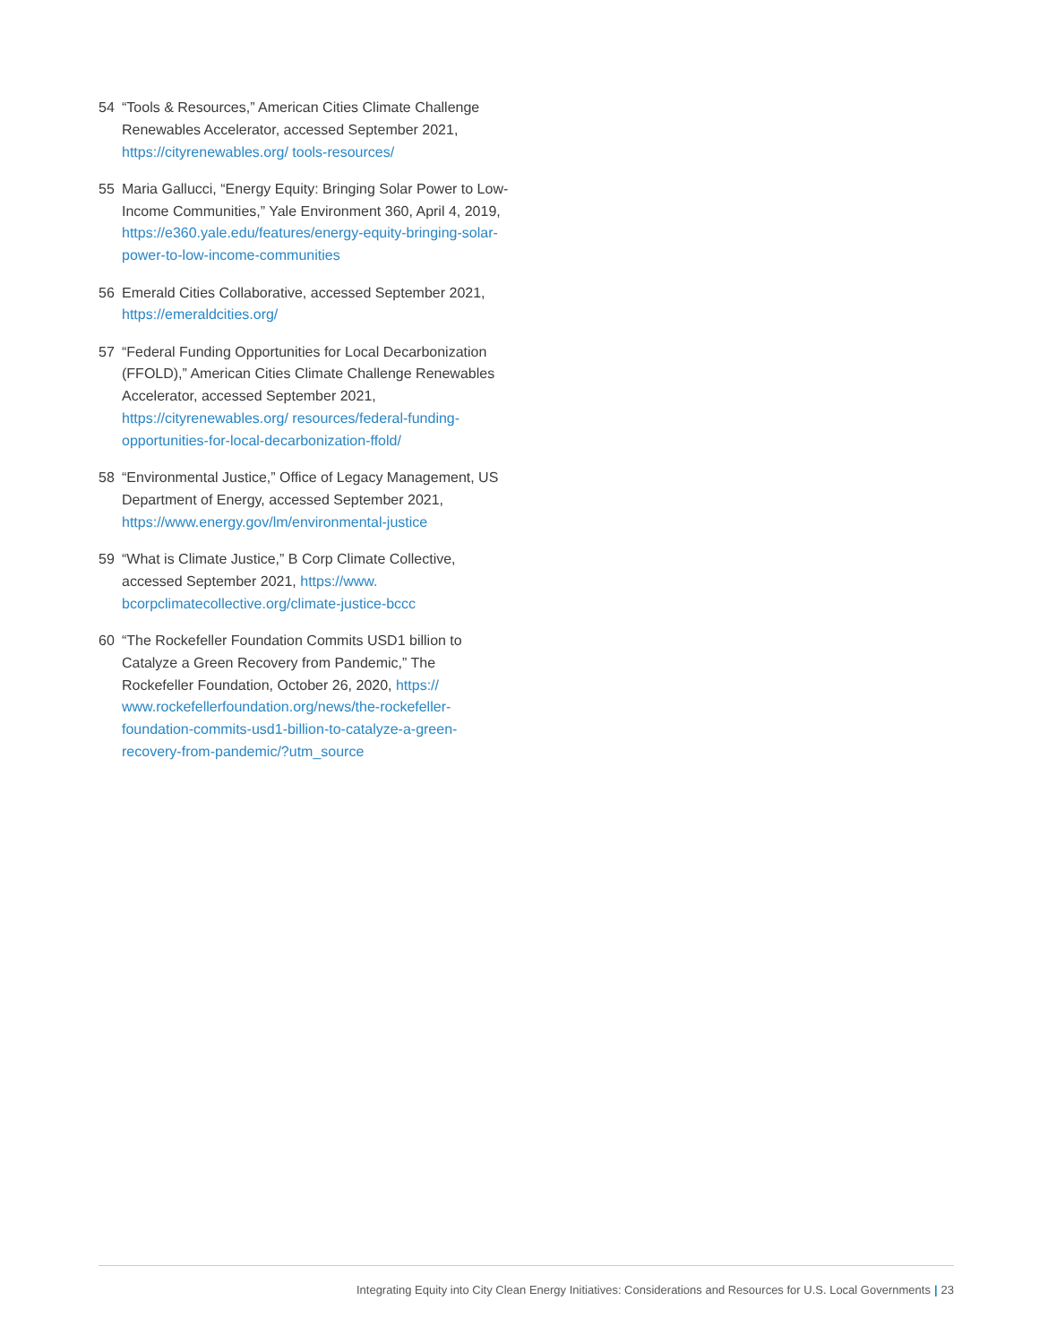54 “Tools & Resources,” American Cities Climate Challenge Renewables Accelerator, accessed September 2021, https://cityrenewables.org/ tools-resources/
55 Maria Gallucci, “Energy Equity: Bringing Solar Power to Low-Income Communities,” Yale Environment 360, April 4, 2019, https://e360.yale.edu/features/energy-equity-bringing-solar-power-to-low-income-communities
56 Emerald Cities Collaborative, accessed September 2021, https://emeraldcities.org/
57 “Federal Funding Opportunities for Local Decarbonization (FFOLD),” American Cities Climate Challenge Renewables Accelerator, accessed September 2021, https://cityrenewables.org/ resources/federal-funding-opportunities-for-local-decarbonization-ffold/
58 “Environmental Justice,” Office of Legacy Management, US Department of Energy, accessed September 2021, https://www.energy.gov/lm/environmental-justice
59 “What is Climate Justice,” B Corp Climate Collective, accessed September 2021, https://www. bcorpclimatecollective.org/climate-justice-bccc
60 “The Rockefeller Foundation Commits USD1 billion to Catalyze a Green Recovery from Pandemic,” The Rockefeller Foundation, October 26, 2020, https:// www.rockefellerfoundation.org/news/the-rockefeller-foundation-commits-usd1-billion-to-catalyze-a-green-recovery-from-pandemic/?utm_source
Integrating Equity into City Clean Energy Initiatives: Considerations and Resources for U.S. Local Governments | 23